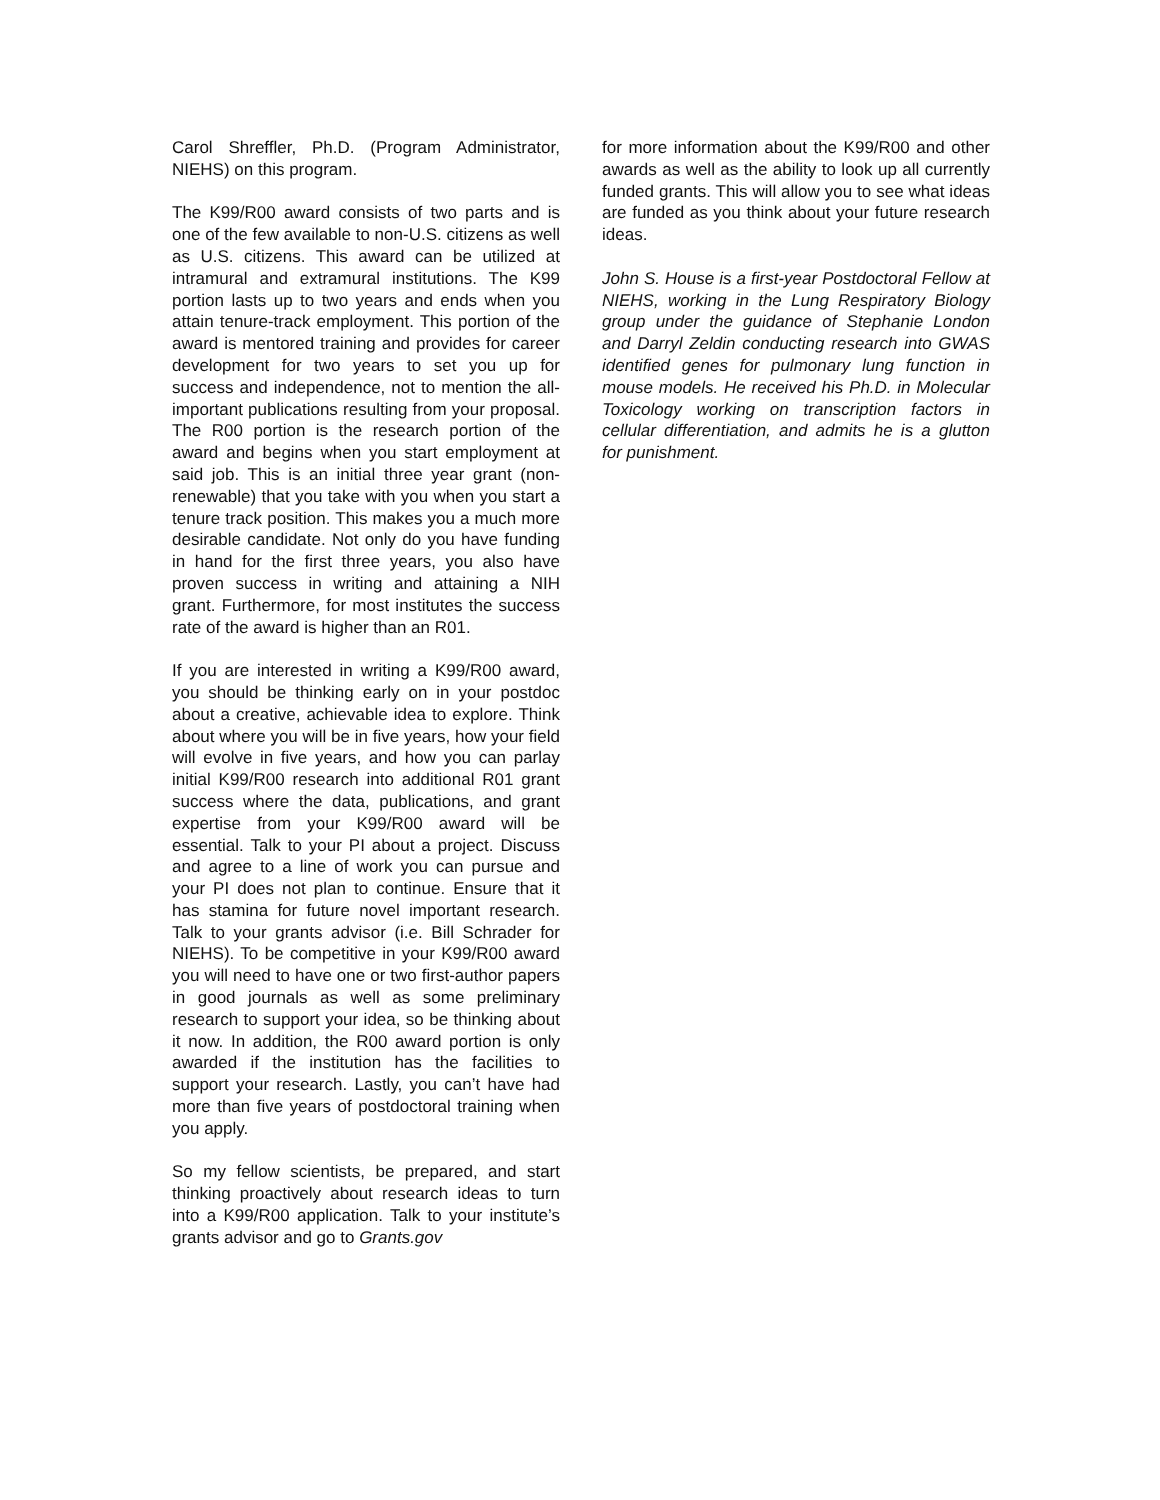Carol Shreffler, Ph.D. (Program Administrator, NIEHS) on this program.
The K99/R00 award consists of two parts and is one of the few available to non-U.S. citizens as well as U.S. citizens. This award can be utilized at intramural and extramural institutions. The K99 portion lasts up to two years and ends when you attain tenure-track employment. This portion of the award is mentored training and provides for career development for two years to set you up for success and independence, not to mention the all-important publications resulting from your proposal. The R00 portion is the research portion of the award and begins when you start employment at said job. This is an initial three year grant (non-renewable) that you take with you when you start a tenure track position. This makes you a much more desirable candidate. Not only do you have funding in hand for the first three years, you also have proven success in writing and attaining a NIH grant. Furthermore, for most institutes the success rate of the award is higher than an R01.
If you are interested in writing a K99/R00 award, you should be thinking early on in your postdoc about a creative, achievable idea to explore. Think about where you will be in five years, how your field will evolve in five years, and how you can parlay initial K99/R00 research into additional R01 grant success where the data, publications, and grant expertise from your K99/R00 award will be essential. Talk to your PI about a project. Discuss and agree to a line of work you can pursue and your PI does not plan to continue. Ensure that it has stamina for future novel important research. Talk to your grants advisor (i.e. Bill Schrader for NIEHS). To be competitive in your K99/R00 award you will need to have one or two first-author papers in good journals as well as some preliminary research to support your idea, so be thinking about it now. In addition, the R00 award portion is only awarded if the institution has the facilities to support your research. Lastly, you can’t have had more than five years of postdoctoral training when you apply.
So my fellow scientists, be prepared, and start thinking proactively about research ideas to turn into a K99/R00 application. Talk to your institute’s grants advisor and go to Grants.gov
for more information about the K99/R00 and other awards as well as the ability to look up all currently funded grants. This will allow you to see what ideas are funded as you think about your future research ideas.
John S. House is a first-year Postdoctoral Fellow at NIEHS, working in the Lung Respiratory Biology group under the guidance of Stephanie London and Darryl Zeldin conducting research into GWAS identified genes for pulmonary lung function in mouse models. He received his Ph.D. in Molecular Toxicology working on transcription factors in cellular differentiation, and admits he is a glutton for punishment.